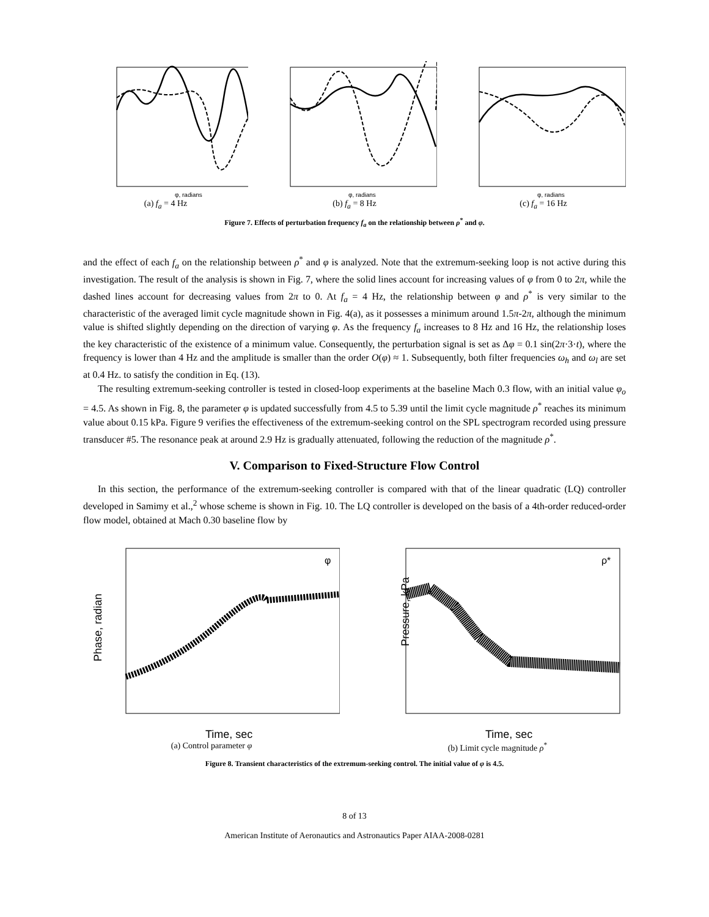φ, radians
(a) f<sub>a</sub> = 4 Hz
φ, radians
(b) f<sub>a</sub> = 8 Hz
φ, radians
(c) f<sub>a</sub> = 16 Hz
Figure 7. Effects of perturbation frequency f<sub>a</sub> on the relationship between ρ<sup>*</sup> and φ.
and the effect of each f<sub>a</sub> on the relationship between ρ<sup>*</sup> and φ is analyzed. Note that the extremum-seeking loop is not active during this investigation. The result of the analysis is shown in Fig. 7, where the solid lines account for increasing values of φ from 0 to 2π, while the dashed lines account for decreasing values from 2π to 0. At f<sub>a</sub> = 4 Hz, the relationship between φ and ρ<sup>*</sup> is very similar to the characteristic of the averaged limit cycle magnitude shown in Fig. 4(a), as it possesses a minimum around 1.5π-2π, although the minimum value is shifted slightly depending on the direction of varying φ. As the frequency f<sub>a</sub> increases to 8 Hz and 16 Hz, the relationship loses the key characteristic of the existence of a minimum value. Consequently, the perturbation signal is set as Δφ = 0.1 sin(2π·3·t), where the frequency is lower than 4 Hz and the amplitude is smaller than the order O(φ) ≈ 1. Subsequently, both filter frequencies ω<sub>h</sub> and ω<sub>l</sub> are set at 0.4 Hz. to satisfy the condition in Eq. (13).
The resulting extremum-seeking controller is tested in closed-loop experiments at the baseline Mach 0.3 flow, with an initial value φ<sub>o</sub> = 4.5. As shown in Fig. 8, the parameter φ is updated successfully from 4.5 to 5.39 until the limit cycle magnitude ρ<sup>*</sup> reaches its minimum value about 0.15 kPa. Figure 9 verifies the effectiveness of the extremum-seeking control on the SPL spectrogram recorded using pressure transducer #5. The resonance peak at around 2.9 Hz is gradually attenuated, following the reduction of the magnitude ρ<sup>*</sup>.
V. Comparison to Fixed-Structure Flow Control
In this section, the performance of the extremum-seeking controller is compared with that of the linear quadratic (LQ) controller developed in Samimy et al.,<sup>2</sup> whose scheme is shown in Fig. 10. The LQ controller is developed on the basis of a 4th-order reduced-order flow model, obtained at Mach 0.30 baseline flow by
Phase, radian
Time, sec
φ
(a) Control parameter φ
Pressure, kPa
Time, sec
ρ*
(b) Limit cycle magnitude ρ<sup>*</sup>
Figure 8. Transient characteristics of the extremum-seeking control. The initial value of φ is 4.5.
8 of 13
American Institute of Aeronautics and Astronautics Paper AIAA-2008-0281